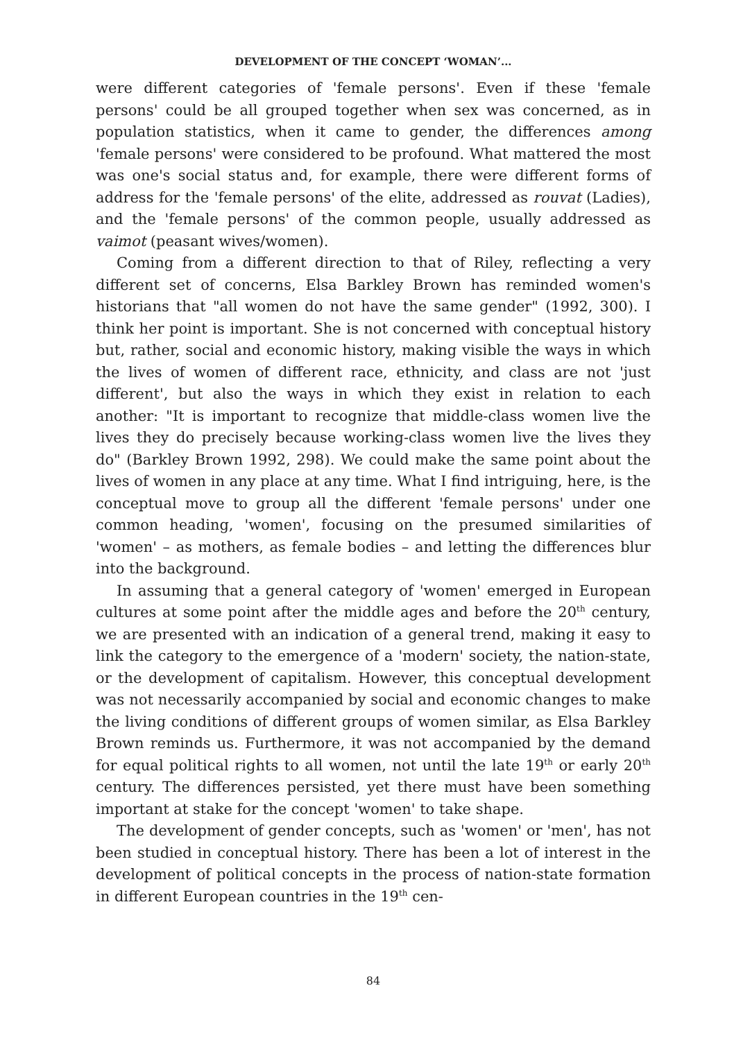DEVELOPMENT OF THE CONCEPT ‘WOMAN’...
were different categories of 'female persons'. Even if these 'female persons' could be all grouped together when sex was concerned, as in population statistics, when it came to gender, the differences among 'female persons' were considered to be profound. What mattered the most was one's social status and, for example, there were different forms of address for the 'female persons' of the elite, addressed as rouvat (Ladies), and the 'female persons' of the common people, usually addressed as vaimot (peasant wives/women).
Coming from a different direction to that of Riley, reflecting a very different set of concerns, Elsa Barkley Brown has reminded women's historians that "all women do not have the same gender" (1992, 300). I think her point is important. She is not concerned with conceptual history but, rather, social and economic history, making visible the ways in which the lives of women of different race, ethnicity, and class are not 'just different', but also the ways in which they exist in relation to each another: "It is important to recognize that middle-class women live the lives they do precisely because working-class women live the lives they do" (Barkley Brown 1992, 298). We could make the same point about the lives of women in any place at any time. What I find intriguing, here, is the conceptual move to group all the different 'female persons' under one common heading, 'women', focusing on the presumed similarities of 'women' – as mothers, as female bodies – and letting the differences blur into the background.
In assuming that a general category of 'women' emerged in European cultures at some point after the middle ages and before the 20<sup>th</sup> century, we are presented with an indication of a general trend, making it easy to link the category to the emergence of a 'modern' society, the nation-state, or the development of capitalism. However, this conceptual development was not necessarily accompanied by social and economic changes to make the living conditions of different groups of women similar, as Elsa Barkley Brown reminds us. Furthermore, it was not accompanied by the demand for equal political rights to all women, not until the late 19<sup>th</sup> or early 20<sup>th</sup> century. The differences persisted, yet there must have been something important at stake for the concept 'women' to take shape.
The development of gender concepts, such as 'women' or 'men', has not been studied in conceptual history. There has been a lot of interest in the development of political concepts in the process of nation-state formation in different European countries in the 19<sup>th</sup> cen-
84